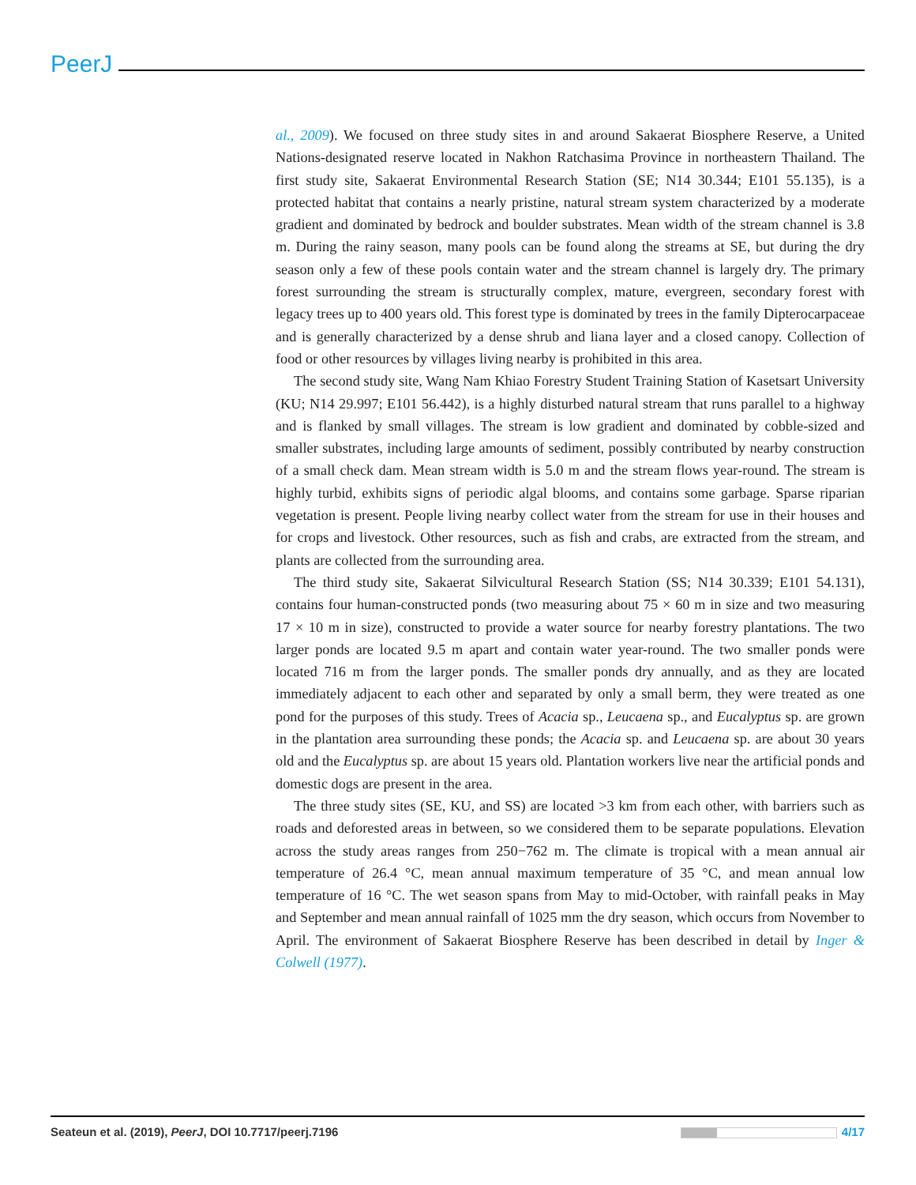PeerJ
al., 2009). We focused on three study sites in and around Sakaerat Biosphere Reserve, a United Nations-designated reserve located in Nakhon Ratchasima Province in northeastern Thailand. The first study site, Sakaerat Environmental Research Station (SE; N14 30.344; E101 55.135), is a protected habitat that contains a nearly pristine, natural stream system characterized by a moderate gradient and dominated by bedrock and boulder substrates. Mean width of the stream channel is 3.8 m. During the rainy season, many pools can be found along the streams at SE, but during the dry season only a few of these pools contain water and the stream channel is largely dry. The primary forest surrounding the stream is structurally complex, mature, evergreen, secondary forest with legacy trees up to 400 years old. This forest type is dominated by trees in the family Dipterocarpaceae and is generally characterized by a dense shrub and liana layer and a closed canopy. Collection of food or other resources by villages living nearby is prohibited in this area.
The second study site, Wang Nam Khiao Forestry Student Training Station of Kasetsart University (KU; N14 29.997; E101 56.442), is a highly disturbed natural stream that runs parallel to a highway and is flanked by small villages. The stream is low gradient and dominated by cobble-sized and smaller substrates, including large amounts of sediment, possibly contributed by nearby construction of a small check dam. Mean stream width is 5.0 m and the stream flows year-round. The stream is highly turbid, exhibits signs of periodic algal blooms, and contains some garbage. Sparse riparian vegetation is present. People living nearby collect water from the stream for use in their houses and for crops and livestock. Other resources, such as fish and crabs, are extracted from the stream, and plants are collected from the surrounding area.
The third study site, Sakaerat Silvicultural Research Station (SS; N14 30.339; E101 54.131), contains four human-constructed ponds (two measuring about 75 × 60 m in size and two measuring 17 × 10 m in size), constructed to provide a water source for nearby forestry plantations. The two larger ponds are located 9.5 m apart and contain water year-round. The two smaller ponds were located 716 m from the larger ponds. The smaller ponds dry annually, and as they are located immediately adjacent to each other and separated by only a small berm, they were treated as one pond for the purposes of this study. Trees of Acacia sp., Leucaena sp., and Eucalyptus sp. are grown in the plantation area surrounding these ponds; the Acacia sp. and Leucaena sp. are about 30 years old and the Eucalyptus sp. are about 15 years old. Plantation workers live near the artificial ponds and domestic dogs are present in the area.
The three study sites (SE, KU, and SS) are located >3 km from each other, with barriers such as roads and deforested areas in between, so we considered them to be separate populations. Elevation across the study areas ranges from 250−762 m. The climate is tropical with a mean annual air temperature of 26.4 °C, mean annual maximum temperature of 35 °C, and mean annual low temperature of 16 °C. The wet season spans from May to mid-October, with rainfall peaks in May and September and mean annual rainfall of 1025 mm the dry season, which occurs from November to April. The environment of Sakaerat Biosphere Reserve has been described in detail by Inger & Colwell (1977).
Seateun et al. (2019), PeerJ, DOI 10.7717/peerj.7196
4/17